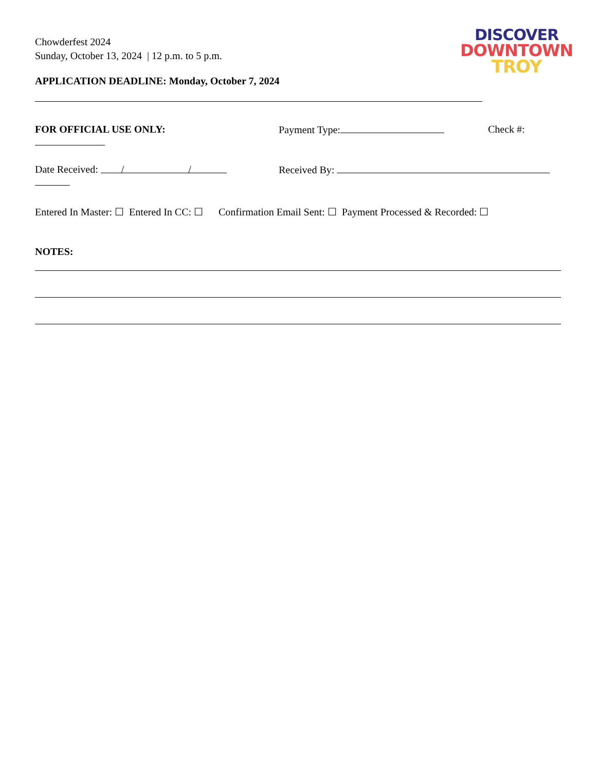DISCOVER
DOWNTOWN
TROY
Chowderfest 2024
Sunday, October 13, 2024 | 12 p.m. to 5 p.m.
APPLICATION DEADLINE: Monday, October 7, 2024
FOR OFFICIAL USE ONLY: Payment Type: Check #:
Date Received: / / Received By:
Entered In Master: ☐ Entered In CC: ☐ Confirmation Email Sent: ☐ Payment Processed & Recorded: ☐
NOTES: